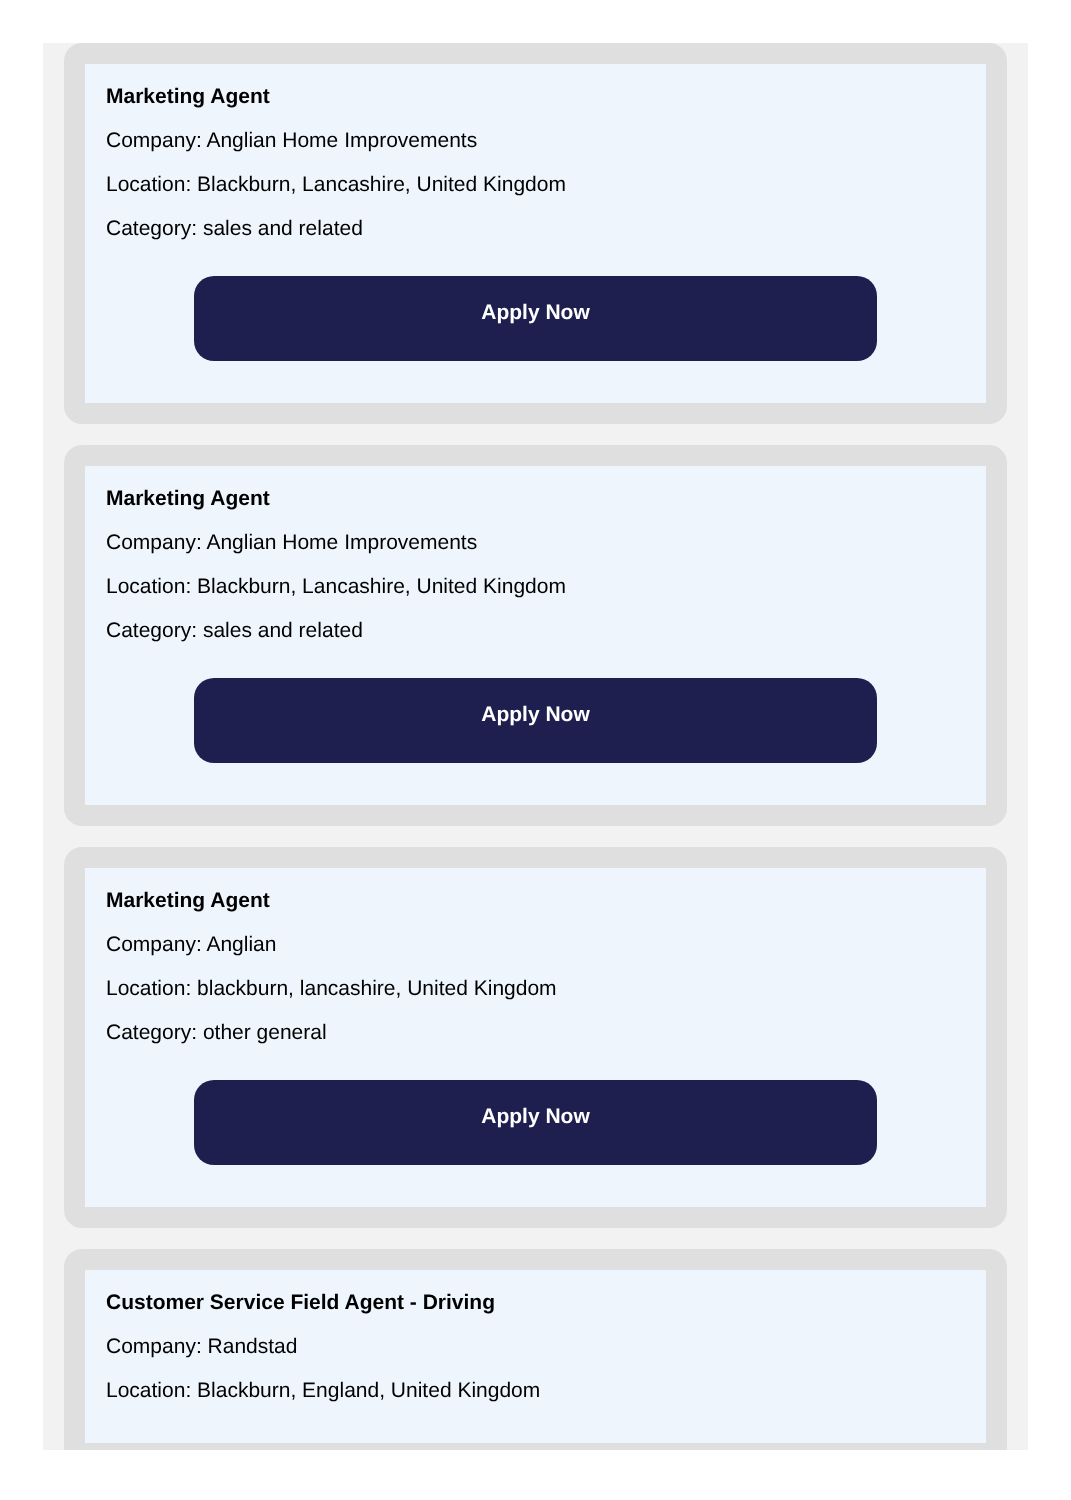Marketing Agent
Company: Anglian Home Improvements
Location: Blackburn, Lancashire, United Kingdom
Category: sales and related
Apply Now
Marketing Agent
Company: Anglian Home Improvements
Location: Blackburn, Lancashire, United Kingdom
Category: sales and related
Apply Now
Marketing Agent
Company: Anglian
Location: blackburn, lancashire, United Kingdom
Category: other general
Apply Now
Customer Service Field Agent - Driving
Company: Randstad
Location: Blackburn, England, United Kingdom